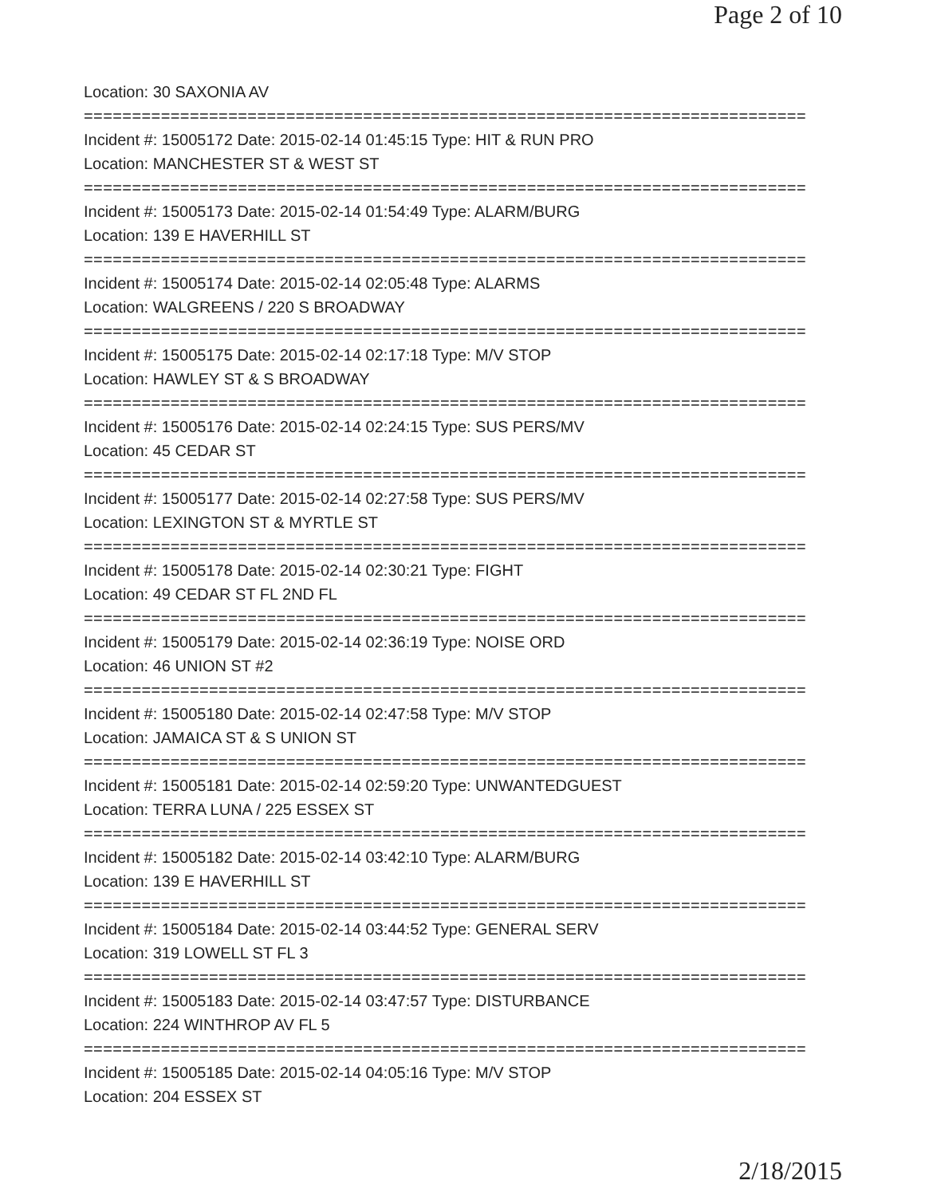Page 2 of 10
Location: 30 SAXONIA AV
===========================================================================
Incident #: 15005172 Date: 2015-02-14 01:45:15 Type: HIT & RUN PRO
Location: MANCHESTER ST & WEST ST
===========================================================================
Incident #: 15005173 Date: 2015-02-14 01:54:49 Type: ALARM/BURG
Location: 139 E HAVERHILL ST
===========================================================================
Incident #: 15005174 Date: 2015-02-14 02:05:48 Type: ALARMS
Location: WALGREENS / 220 S BROADWAY
===========================================================================
Incident #: 15005175 Date: 2015-02-14 02:17:18 Type: M/V STOP
Location: HAWLEY ST & S BROADWAY
===========================================================================
Incident #: 15005176 Date: 2015-02-14 02:24:15 Type: SUS PERS/MV
Location: 45 CEDAR ST
===========================================================================
Incident #: 15005177 Date: 2015-02-14 02:27:58 Type: SUS PERS/MV
Location: LEXINGTON ST & MYRTLE ST
===========================================================================
Incident #: 15005178 Date: 2015-02-14 02:30:21 Type: FIGHT
Location: 49 CEDAR ST FL 2ND FL
===========================================================================
Incident #: 15005179 Date: 2015-02-14 02:36:19 Type: NOISE ORD
Location: 46 UNION ST #2
===========================================================================
Incident #: 15005180 Date: 2015-02-14 02:47:58 Type: M/V STOP
Location: JAMAICA ST & S UNION ST
===========================================================================
Incident #: 15005181 Date: 2015-02-14 02:59:20 Type: UNWANTEDGUEST
Location: TERRA LUNA / 225 ESSEX ST
===========================================================================
Incident #: 15005182 Date: 2015-02-14 03:42:10 Type: ALARM/BURG
Location: 139 E HAVERHILL ST
===========================================================================
Incident #: 15005184 Date: 2015-02-14 03:44:52 Type: GENERAL SERV
Location: 319 LOWELL ST FL 3
===========================================================================
Incident #: 15005183 Date: 2015-02-14 03:47:57 Type: DISTURBANCE
Location: 224 WINTHROP AV FL 5
===========================================================================
Incident #: 15005185 Date: 2015-02-14 04:05:16 Type: M/V STOP
Location: 204 ESSEX ST
2/18/2015